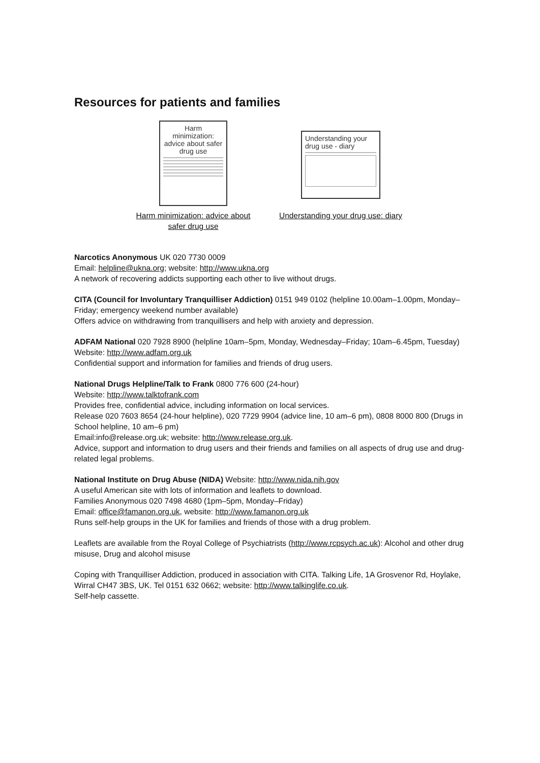Resources for patients and families
Harm minimization: advice about safer drug use
Harm minimization: advice about safer drug use
Understanding your drug use - diary
Understanding your drug use: diary
Narcotics Anonymous UK 020 7730 0009
Email: helpline@ukna.org; website: http://www.ukna.org
A network of recovering addicts supporting each other to live without drugs.
CITA (Council for Involuntary Tranquilliser Addiction) 0151 949 0102 (helpline 10.00am–1.00pm, Monday–Friday; emergency weekend number available)
Offers advice on withdrawing from tranquillisers and help with anxiety and depression.
ADFAM National 020 7928 8900 (helpline 10am–5pm, Monday, Wednesday–Friday; 10am–6.45pm, Tuesday)
Website: http://www.adfam.org.uk
Confidential support and information for families and friends of drug users.
National Drugs Helpline/Talk to Frank 0800 776 600 (24-hour)
Website: http://www.talktofrank.com
Provides free, confidential advice, including information on local services.
Release 020 7603 8654 (24-hour helpline), 020 7729 9904 (advice line, 10 am–6 pm), 0808 8000 800 (Drugs in School helpline, 10 am–6 pm)
Email:info@release.org.uk; website: http://www.release.org.uk.
Advice, support and information to drug users and their friends and families on all aspects of drug use and drug-related legal problems.
National Institute on Drug Abuse (NIDA) Website: http://www.nida.nih.gov
A useful American site with lots of information and leaflets to download.
Families Anonymous 020 7498 4680 (1pm–5pm, Monday–Friday)
Email: office@famanon.org.uk, website: http://www.famanon.org.uk
Runs self-help groups in the UK for families and friends of those with a drug problem.
Leaflets are available from the Royal College of Psychiatrists (http://www.rcpsych.ac.uk): Alcohol and other drug misuse, Drug and alcohol misuse
Coping with Tranquilliser Addiction, produced in association with CITA. Talking Life, 1A Grosvenor Rd, Hoylake, Wirral CH47 3BS, UK. Tel 0151 632 0662; website: http://www.talkinglife.co.uk.
Self-help cassette.